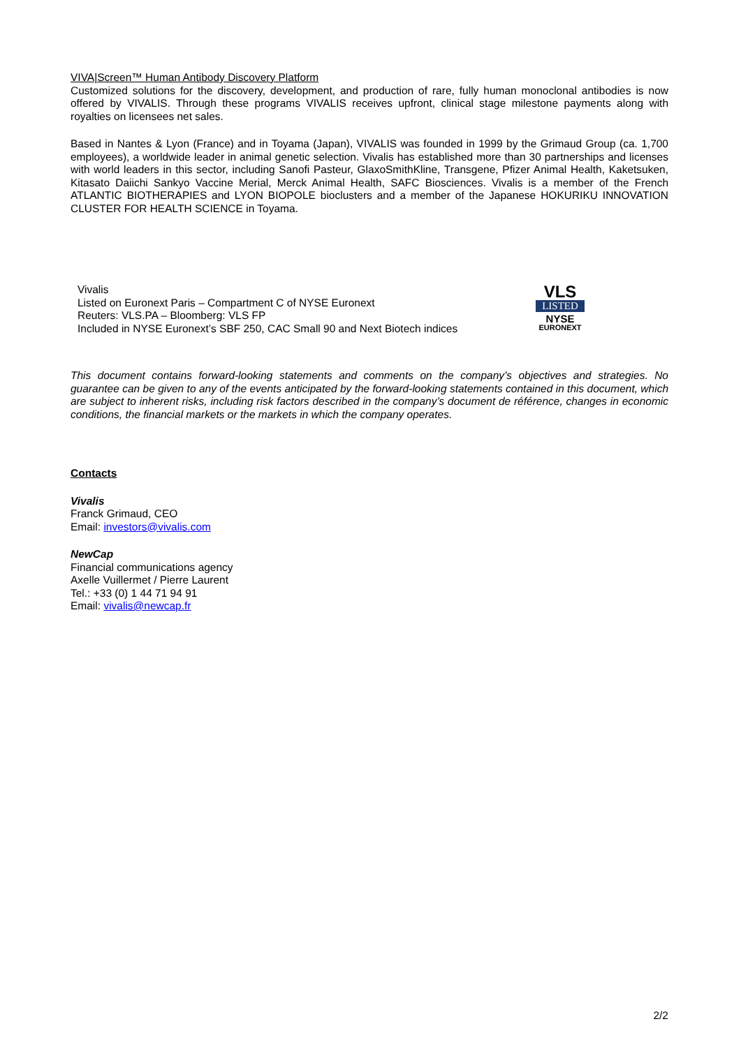VIVA|Screen™ Human Antibody Discovery Platform
Customized solutions for the discovery, development, and production of rare, fully human monoclonal antibodies is now offered by VIVALIS. Through these programs VIVALIS receives upfront, clinical stage milestone payments along with royalties on licensees net sales.
Based in Nantes & Lyon (France) and in Toyama (Japan), VIVALIS was founded in 1999 by the Grimaud Group (ca. 1,700 employees), a worldwide leader in animal genetic selection. Vivalis has established more than 30 partnerships and licenses with world leaders in this sector, including Sanofi Pasteur, GlaxoSmithKline, Transgene, Pfizer Animal Health, Kaketsuken, Kitasato Daiichi Sankyo Vaccine Merial, Merck Animal Health, SAFC Biosciences. Vivalis is a member of the French ATLANTIC BIOTHERAPIES and LYON BIOPOLE bioclusters and a member of the Japanese HOKURIKU INNOVATION CLUSTER FOR HEALTH SCIENCE in Toyama.
Vivalis
Listed on Euronext Paris – Compartment C of NYSE Euronext
Reuters: VLS.PA – Bloomberg: VLS FP
Included in NYSE Euronext’s SBF 250, CAC Small 90 and Next Biotech indices
VLS
LISTED
NYSE
EURONEXT
This document contains forward-looking statements and comments on the company’s objectives and strategies. No guarantee can be given to any of the events anticipated by the forward-looking statements contained in this document, which are subject to inherent risks, including risk factors described in the company’s document de référence, changes in economic conditions, the financial markets or the markets in which the company operates.
Contacts
Vivalis
Franck Grimaud, CEO
Email: investors@vivalis.com
NewCap
Financial communications agency
Axelle Vuillermet / Pierre Laurent
Tel.: +33 (0) 1 44 71 94 91
Email: vivalis@newcap.fr
2/2